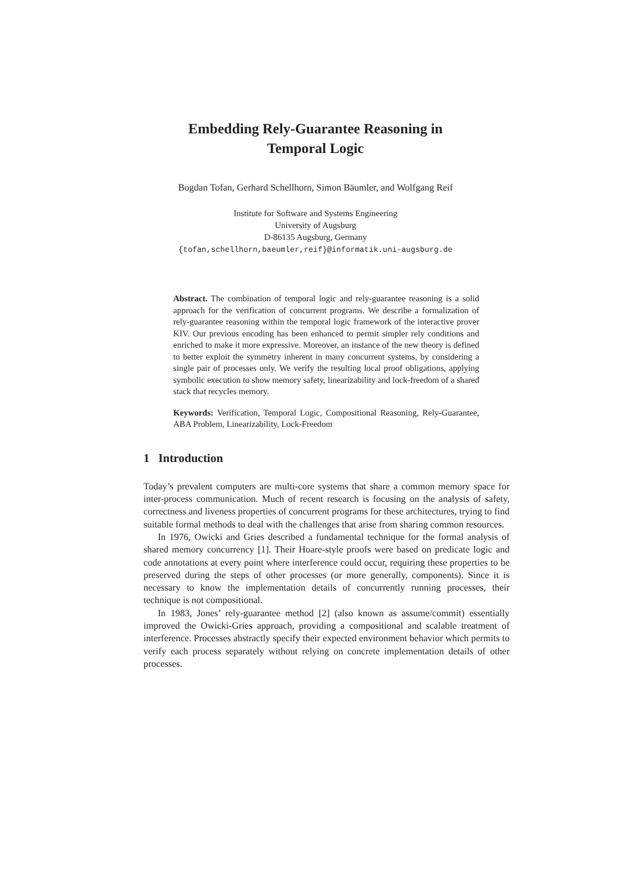Embedding Rely-Guarantee Reasoning in
Temporal Logic
Bogdan Tofan, Gerhard Schellhorn, Simon Bäumler, and Wolfgang Reif
Institute for Software and Systems Engineering
University of Augsburg
D-86135 Augsburg, Germany
{tofan,schellhorn,baeumler,reif}@informatik.uni-augsburg.de
Abstract. The combination of temporal logic and rely-guarantee reasoning is a solid approach for the verification of concurrent programs. We describe a formalization of rely-guarantee reasoning within the temporal logic framework of the interactive prover KIV. Our previous encoding has been enhanced to permit simpler rely conditions and enriched to make it more expressive. Moreover, an instance of the new theory is defined to better exploit the symmetry inherent in many concurrent systems, by considering a single pair of processes only. We verify the resulting local proof obligations, applying symbolic execution to show memory safety, linearizability and lock-freedom of a shared stack that recycles memory.
Keywords: Verification, Temporal Logic, Compositional Reasoning, Rely-Guarantee, ABA Problem, Linearizability, Lock-Freedom
1 Introduction
Today’s prevalent computers are multi-core systems that share a common memory space for inter-process communication. Much of recent research is focusing on the analysis of safety, correctness and liveness properties of concurrent programs for these architectures, trying to find suitable formal methods to deal with the challenges that arise from sharing common resources.
In 1976, Owicki and Gries described a fundamental technique for the formal analysis of shared memory concurrency [1]. Their Hoare-style proofs were based on predicate logic and code annotations at every point where interference could occur, requiring these properties to be preserved during the steps of other processes (or more generally, components). Since it is necessary to know the implementation details of concurrently running processes, their technique is not compositional.
In 1983, Jones’ rely-guarantee method [2] (also known as assume/commit) essentially improved the Owicki-Gries approach, providing a compositional and scalable treatment of interference. Processes abstractly specify their expected environment behavior which permits to verify each process separately without relying on concrete implementation details of other processes.